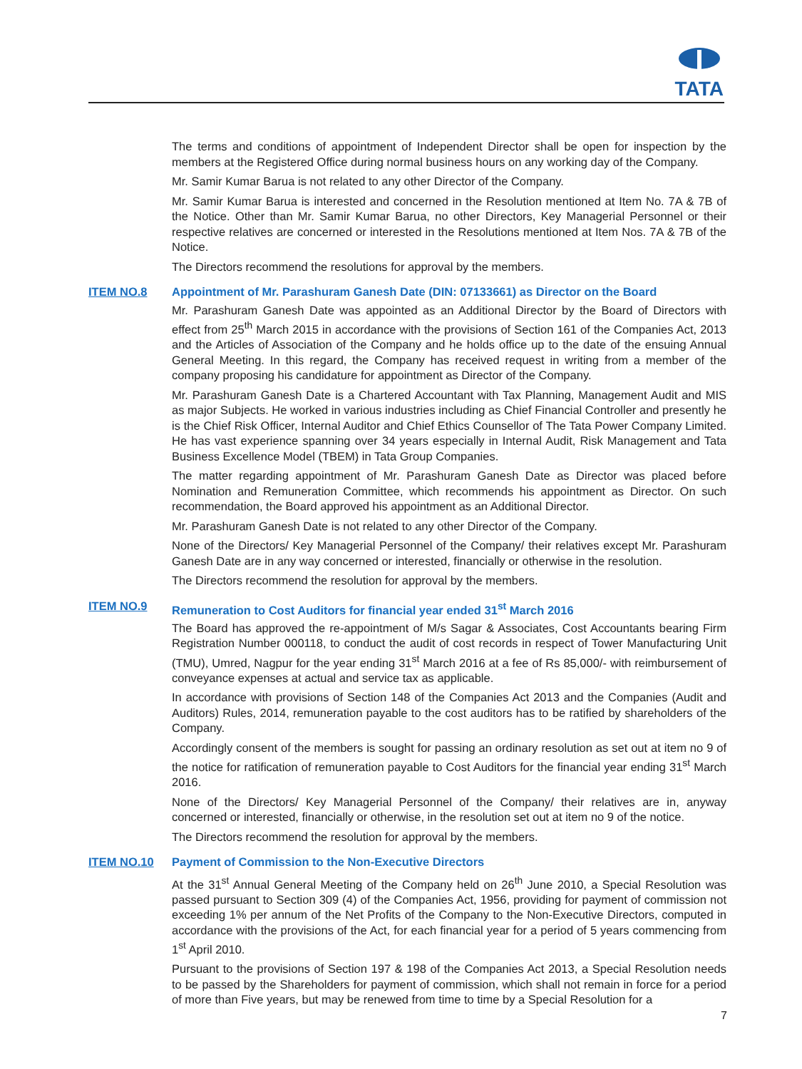TATA
The terms and conditions of appointment of Independent Director shall be open for inspection by the members at the Registered Office during normal business hours on any working day of the Company.
Mr. Samir Kumar Barua is not related to any other Director of the Company.
Mr. Samir Kumar Barua is interested and concerned in the Resolution mentioned at Item No. 7A & 7B of the Notice. Other than Mr. Samir Kumar Barua, no other Directors, Key Managerial Personnel or their respective relatives are concerned or interested in the Resolutions mentioned at Item Nos. 7A & 7B of the Notice.
The Directors recommend the resolutions for approval by the members.
ITEM NO.8 Appointment of Mr. Parashuram Ganesh Date (DIN: 07133661) as Director on the Board
Mr. Parashuram Ganesh Date was appointed as an Additional Director by the Board of Directors with effect from 25<sup>th</sup> March 2015 in accordance with the provisions of Section 161 of the Companies Act, 2013 and the Articles of Association of the Company and he holds office up to the date of the ensuing Annual General Meeting. In this regard, the Company has received request in writing from a member of the company proposing his candidature for appointment as Director of the Company.
Mr. Parashuram Ganesh Date is a Chartered Accountant with Tax Planning, Management Audit and MIS as major Subjects. He worked in various industries including as Chief Financial Controller and presently he is the Chief Risk Officer, Internal Auditor and Chief Ethics Counsellor of The Tata Power Company Limited. He has vast experience spanning over 34 years especially in Internal Audit, Risk Management and Tata Business Excellence Model (TBEM) in Tata Group Companies.
The matter regarding appointment of Mr. Parashuram Ganesh Date as Director was placed before Nomination and Remuneration Committee, which recommends his appointment as Director. On such recommendation, the Board approved his appointment as an Additional Director.
Mr. Parashuram Ganesh Date is not related to any other Director of the Company.
None of the Directors/ Key Managerial Personnel of the Company/ their relatives except Mr. Parashuram Ganesh Date are in any way concerned or interested, financially or otherwise in the resolution.
The Directors recommend the resolution for approval by the members.
ITEM NO.9 Remuneration to Cost Auditors for financial year ended 31<sup>st</sup> March 2016
The Board has approved the re-appointment of M/s Sagar & Associates, Cost Accountants bearing Firm Registration Number 000118, to conduct the audit of cost records in respect of Tower Manufacturing Unit (TMU), Umred, Nagpur for the year ending 31<sup>st</sup> March 2016 at a fee of Rs 85,000/- with reimbursement of conveyance expenses at actual and service tax as applicable.
In accordance with provisions of Section 148 of the Companies Act 2013 and the Companies (Audit and Auditors) Rules, 2014, remuneration payable to the cost auditors has to be ratified by shareholders of the Company.
Accordingly consent of the members is sought for passing an ordinary resolution as set out at item no 9 of the notice for ratification of remuneration payable to Cost Auditors for the financial year ending 31<sup>st</sup> March 2016.
None of the Directors/ Key Managerial Personnel of the Company/ their relatives are in, anyway concerned or interested, financially or otherwise, in the resolution set out at item no 9 of the notice.
The Directors recommend the resolution for approval by the members.
ITEM NO.10 Payment of Commission to the Non-Executive Directors
At the 31<sup>st</sup> Annual General Meeting of the Company held on 26<sup>th</sup> June 2010, a Special Resolution was passed pursuant to Section 309 (4) of the Companies Act, 1956, providing for payment of commission not exceeding 1% per annum of the Net Profits of the Company to the Non-Executive Directors, computed in accordance with the provisions of the Act, for each financial year for a period of 5 years commencing from 1<sup>st</sup> April 2010.
Pursuant to the provisions of Section 197 & 198 of the Companies Act 2013, a Special Resolution needs to be passed by the Shareholders for payment of commission, which shall not remain in force for a period of more than Five years, but may be renewed from time to time by a Special Resolution for a
7